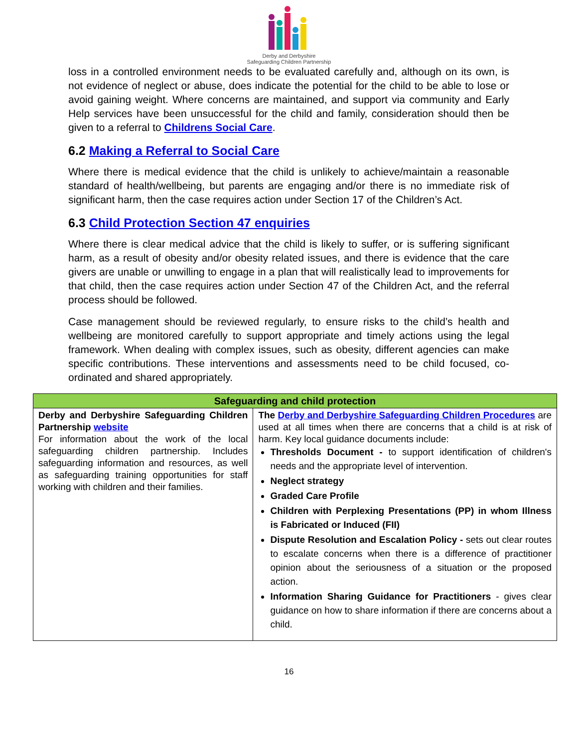Derby and Derbyshire
Safeguarding Children Partnership
loss in a controlled environment needs to be evaluated carefully and, although on its own, is not evidence of neglect or abuse, does indicate the potential for the child to be able to lose or avoid gaining weight. Where concerns are maintained, and support via community and Early Help services have been unsuccessful for the child and family, consideration should then be given to a referral to Childrens Social Care.
6.2 Making a Referral to Social Care
Where there is medical evidence that the child is unlikely to achieve/maintain a reasonable standard of health/wellbeing, but parents are engaging and/or there is no immediate risk of significant harm, then the case requires action under Section 17 of the Children’s Act.
6.3 Child Protection Section 47 enquiries
Where there is clear medical advice that the child is likely to suffer, or is suffering significant harm, as a result of obesity and/or obesity related issues, and there is evidence that the care givers are unable or unwilling to engage in a plan that will realistically lead to improvements for that child, then the case requires action under Section 47 of the Children Act, and the referral process should be followed.
Case management should be reviewed regularly, to ensure risks to the child’s health and wellbeing are monitored carefully to support appropriate and timely actions using the legal framework. When dealing with complex issues, such as obesity, different agencies can make specific contributions. These interventions and assessments need to be child focused, co-ordinated and shared appropriately.
| Safeguarding and child protection | |
| --- | --- |
| Derby and Derbyshire Safeguarding Children Partnership website For information about the work of the local safeguarding children partnership. Includes safeguarding information and resources, as well as safeguarding training opportunities for staff working with children and their families. | The Derby and Derbyshire Safeguarding Children Procedures are used at all times when there are concerns that a child is at risk of harm. Key local guidance documents include: Thresholds Document - to support identification of children's needs and the appropriate level of intervention. Neglect strategy Graded Care Profile Children with Perplexing Presentations (PP) in whom Illness is Fabricated or Induced (FII) Dispute Resolution and Escalation Policy - sets out clear routes to escalate concerns when there is a difference of practitioner opinion about the seriousness of a situation or the proposed action. Information Sharing Guidance for Practitioners - gives clear guidance on how to share information if there are concerns about a child. |
16